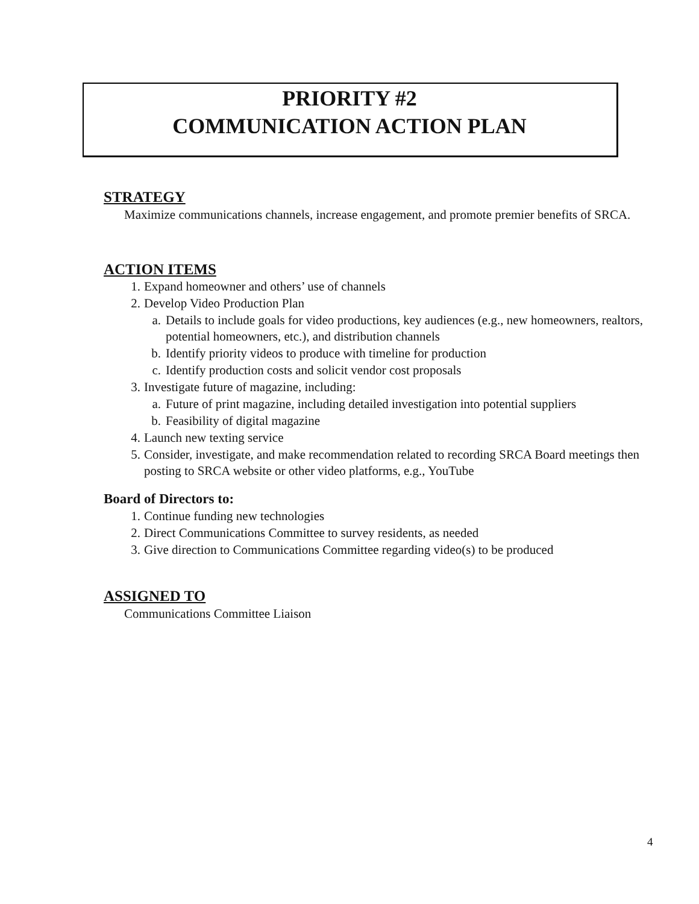PRIORITY #2
COMMUNICATION ACTION PLAN
STRATEGY
Maximize communications channels, increase engagement, and promote premier benefits of SRCA.
ACTION ITEMS
1. Expand homeowner and others’ use of channels
2. Develop Video Production Plan
a. Details to include goals for video productions, key audiences (e.g., new homeowners, realtors, potential homeowners, etc.), and distribution channels
b. Identify priority videos to produce with timeline for production
c. Identify production costs and solicit vendor cost proposals
3. Investigate future of magazine, including:
a. Future of print magazine, including detailed investigation into potential suppliers
b. Feasibility of digital magazine
4. Launch new texting service
5. Consider, investigate, and make recommendation related to recording SRCA Board meetings then posting to SRCA website or other video platforms, e.g., YouTube
Board of Directors to:
1. Continue funding new technologies
2. Direct Communications Committee to survey residents, as needed
3. Give direction to Communications Committee regarding video(s) to be produced
ASSIGNED TO
Communications Committee Liaison
4